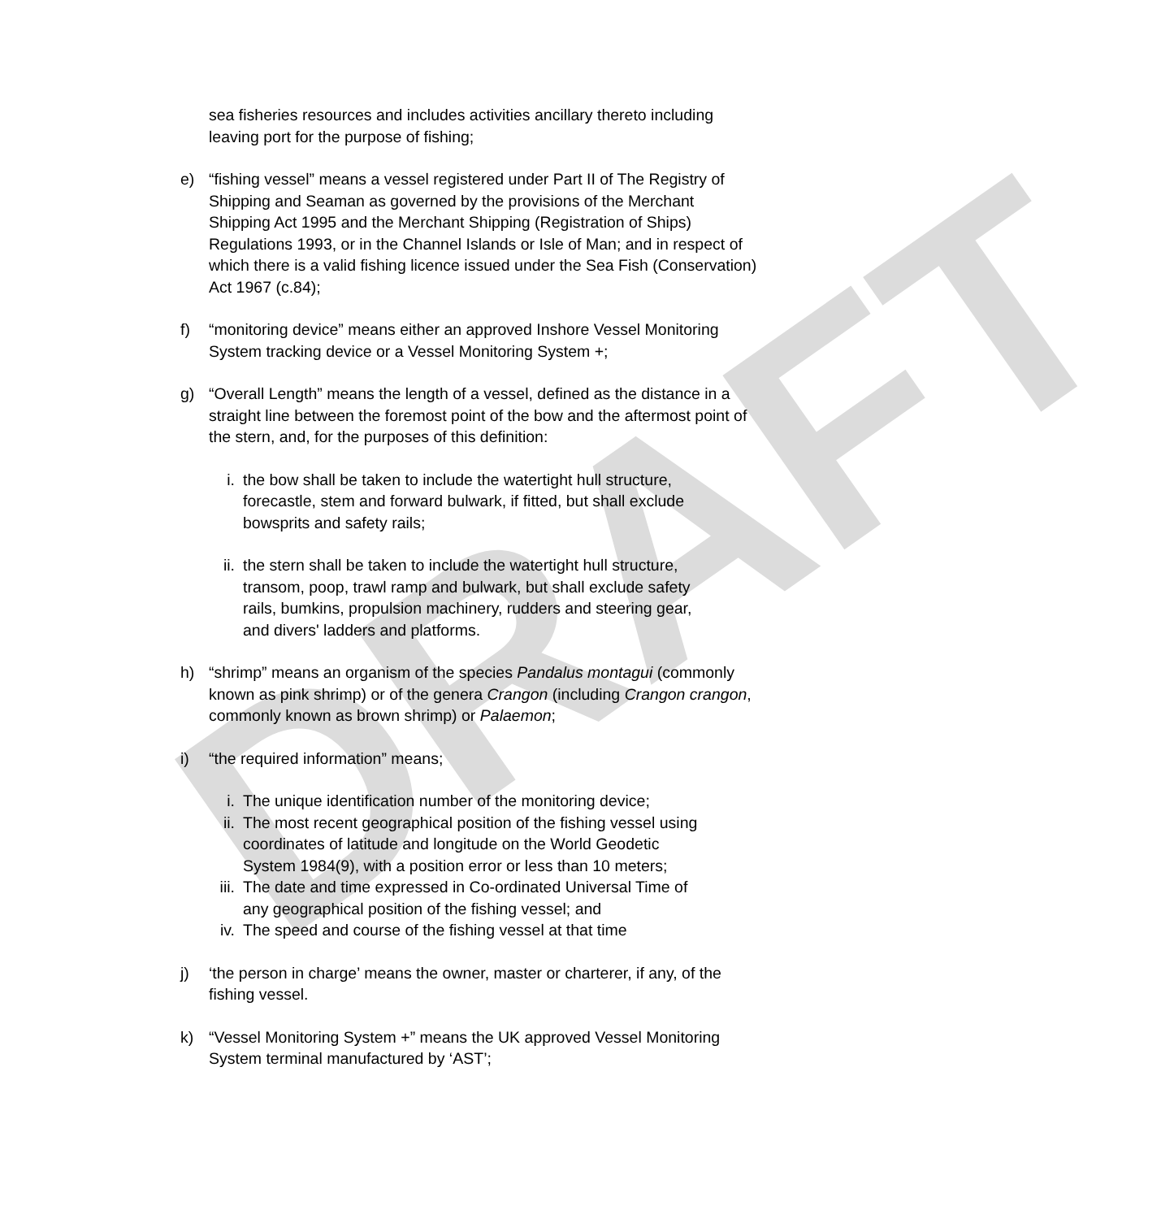DRAFT
sea fisheries resources and includes activities ancillary thereto including leaving port for the purpose of fishing;
e) “fishing vessel” means a vessel registered under Part II of The Registry of Shipping and Seaman as governed by the provisions of the Merchant Shipping Act 1995 and the Merchant Shipping (Registration of Ships) Regulations 1993, or in the Channel Islands or Isle of Man; and in respect of which there is a valid fishing licence issued under the Sea Fish (Conservation) Act 1967 (c.84);
f) “monitoring device” means either an approved Inshore Vessel Monitoring System tracking device or a Vessel Monitoring System +;
g) “Overall Length” means the length of a vessel, defined as the distance in a straight line between the foremost point of the bow and the aftermost point of the stern, and, for the purposes of this definition:
i. the bow shall be taken to include the watertight hull structure, forecastle, stem and forward bulwark, if fitted, but shall exclude bowsprits and safety rails;
ii.
the stern shall be taken to include the watertight hull structure, transom, poop, trawl ramp and bulwark, but shall exclude safety rails, bumkins, propulsion machinery, rudders and steering gear, and divers' ladders and platforms.
h) “shrimp” means an organism of the species Pandalus montagui (commonly known as pink shrimp) or of the genera Crangon (including Crangon crangon, commonly known as brown shrimp) or Palaemon;
i) “the required information” means;
i. The unique identification number of the monitoring device;
ii.
The most recent geographical position of the fishing vessel using coordinates of latitude and longitude on the World Geodetic System 1984(9), with a position error or less than 10 meters;
iii.
The date and time expressed in Co-ordinated Universal Time of any geographical position of the fishing vessel; and
iv.
The speed and course of the fishing vessel at that time
j) ‘the person in charge’ means the owner, master or charterer, if any, of the fishing vessel.
k) “Vessel Monitoring System +” means the UK approved Vessel Monitoring System terminal manufactured by ‘AST’;